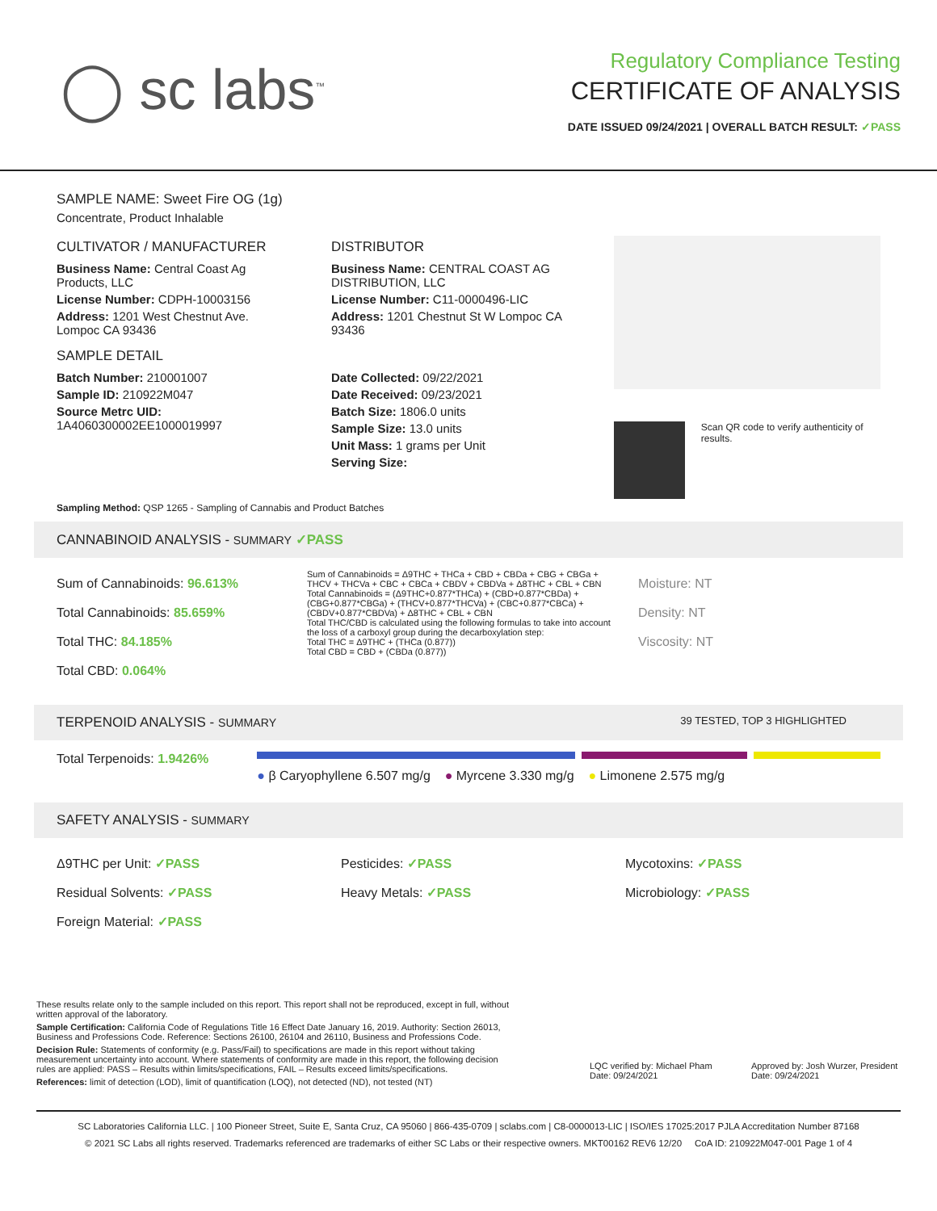◯ sc labs<sup>™</sup>
Regulatory Compliance Testing
CERTIFICATE OF ANALYSIS
DATE ISSUED 09/24/2021 | OVERALL BATCH RESULT: ✓PASS
SAMPLE NAME: Sweet Fire OG (1g)
Concentrate, Product Inhalable
CULTIVATOR / MANUFACTURER
Business Name: Central Coast Ag Products, LLC
License Number: CDPH-10003156
Address: 1201 West Chestnut Ave. Lompoc CA 93436
SAMPLE DETAIL
Batch Number: 210001007
Sample ID: 210922M047
Source Metrc UID: 1A4060300002EE1000019997
DISTRIBUTOR
Business Name: CENTRAL COAST AG DISTRIBUTION, LLC
License Number: C11-0000496-LIC
Address: 1201 Chestnut St W Lompoc CA 93436
Date Collected: 09/22/2021
Date Received: 09/23/2021
Batch Size: 1806.0 units
Sample Size: 13.0 units
Unit Mass: 1 grams per Unit
Serving Size:
Scan QR code to verify authenticity of results.
Sampling Method: QSP 1265 - Sampling of Cannabis and Product Batches
CANNABINOID ANALYSIS - SUMMARY ✓PASS
Sum of Cannabinoids: 96.613%
Total Cannabinoids: 85.659%
Total THC: 84.185%
Total CBD: 0.064%
Sum of Cannabinoids = Δ9THC + THCa + CBD + CBDa + CBG + CBGa + THCV + THCVa + CBC + CBCa + CBDV + CBDVa + Δ8THC + CBL + CBN
Total Cannabinoids = (Δ9THC+0.877*THCa) + (CBD+0.877*CBDa) + (CBG+0.877*CBGa) + (THCV+0.877*THCVa) + (CBC+0.877*CBCa) + (CBDV+0.877*CBDVa) + Δ8THC + CBL + CBN
Total THC/CBD is calculated using the following formulas to take into account the loss of a carboxyl group during the decarboxylation step:
Total THC = Δ9THC + (THCa (0.877))
Total CBD = CBD + (CBDa (0.877))
Moisture: NT
Density: NT
Viscosity: NT
TERPENOID ANALYSIS - SUMMARY 39 TESTED, TOP 3 HIGHLIGHTED
Total Terpenoids: 1.9426%
● β Caryophyllene 6.507 mg/g ● Myrcene 3.330 mg/g ● Limonene 2.575 mg/g
SAFETY ANALYSIS - SUMMARY
Δ9THC per Unit: ✓PASS
Residual Solvents: ✓PASS
Foreign Material: ✓PASS
Pesticides: ✓PASS
Heavy Metals: ✓PASS
Mycotoxins: ✓PASS
Microbiology: ✓PASS
These results relate only to the sample included on this report. This report shall not be reproduced, except in full, without written approval of the laboratory.
Sample Certification: California Code of Regulations Title 16 Effect Date January 16, 2019. Authority: Section 26013, Business and Professions Code. Reference: Sections 26100, 26104 and 26110, Business and Professions Code.
Decision Rule: Statements of conformity (e.g. Pass/Fail) to specifications are made in this report without taking measurement uncertainty into account. Where statements of conformity are made in this report, the following decision rules are applied: PASS – Results within limits/specifications, FAIL – Results exceed limits/specifications.
References: limit of detection (LOD), limit of quantification (LOQ), not detected (ND), not tested (NT)
LQC verified by: Michael Pham
Date: 09/24/2021
Approved by: Josh Wurzer, President
Date: 09/24/2021
SC Laboratories California LLC. | 100 Pioneer Street, Suite E, Santa Cruz, CA 95060 | 866-435-0709 | sclabs.com | C8-0000013-LIC | ISO/IES 17025:2017 PJLA Accreditation Number 87168
© 2021 SC Labs all rights reserved. Trademarks referenced are trademarks of either SC Labs or their respective owners. MKT00162 REV6 12/20 CoA ID: 210922M047-001 Page 1 of 4